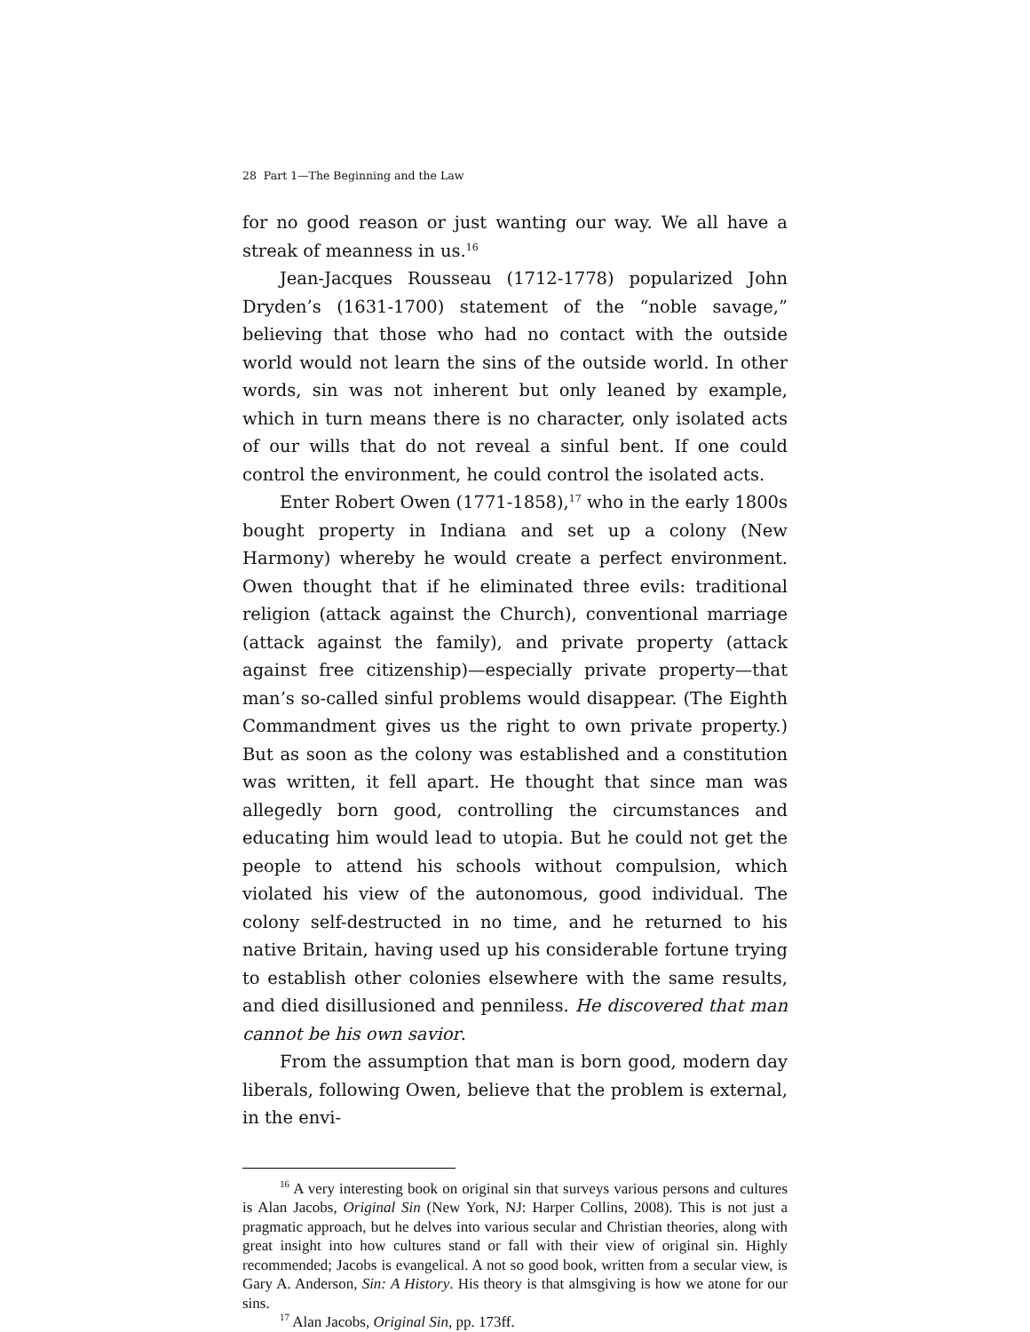28 Part 1—The Beginning and the Law
for no good reason or just wanting our way. We all have a streak of meanness in us.<sup>16</sup>
Jean-Jacques Rousseau (1712-1778) popularized John Dryden’s (1631-1700) statement of the “noble savage,” believing that those who had no contact with the outside world would not learn the sins of the outside world. In other words, sin was not inherent but only leaned by example, which in turn means there is no character, only isolated acts of our wills that do not reveal a sinful bent. If one could control the environment, he could control the isolated acts.
Enter Robert Owen (1771-1858),<sup>17</sup> who in the early 1800s bought property in Indiana and set up a colony (New Harmony) whereby he would create a perfect environment. Owen thought that if he eliminated three evils: traditional religion (attack against the Church), conventional marriage (attack against the family), and private property (attack against free citizenship)—especially private property—that man’s so-called sinful problems would disappear. (The Eighth Commandment gives us the right to own private property.) But as soon as the colony was established and a constitution was written, it fell apart. He thought that since man was allegedly born good, controlling the circumstances and educating him would lead to utopia. But he could not get the people to attend his schools without compulsion, which violated his view of the autonomous, good individual. The colony self-destructed in no time, and he returned to his native Britain, having used up his considerable fortune trying to establish other colonies elsewhere with the same results, and died disillusioned and penniless. He discovered that man cannot be his own savior.
From the assumption that man is born good, modern day liberals, following Owen, believe that the problem is external, in the envi-
<sup>16</sup> A very interesting book on original sin that surveys various persons and cultures is Alan Jacobs, Original Sin (New York, NJ: Harper Collins, 2008). This is not just a pragmatic approach, but he delves into various secular and Christian theories, along with great insight into how cultures stand or fall with their view of original sin. Highly recommended; Jacobs is evangelical. A not so good book, written from a secular view, is Gary A. Anderson, Sin: A History. His theory is that almsgiving is how we atone for our sins.
<sup>17</sup> Alan Jacobs, Original Sin, pp. 173ff.